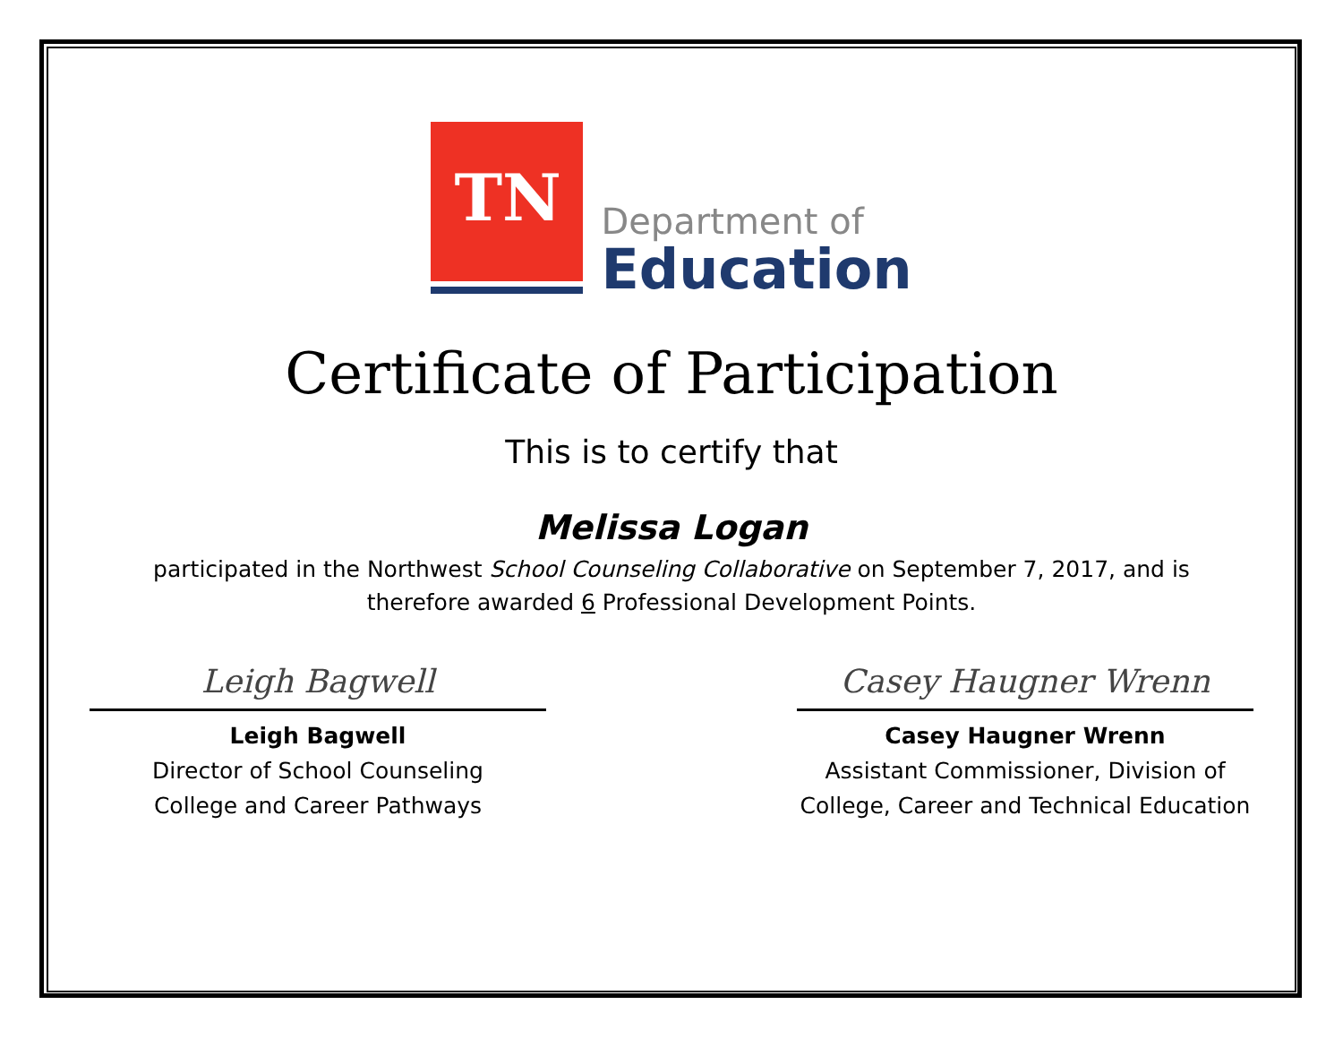TN
Department of
Education
Certificate of Participation
This is to certify that
Melissa Logan
participated in the Northwest School Counseling Collaborative on September 7, 2017, and is
therefore awarded 6 Professional Development Points.
Leigh Bagwell
Leigh Bagwell
Director of School Counseling
College and Career Pathways
Casey Haugner Wrenn
Casey Haugner Wrenn
Assistant Commissioner, Division of
College, Career and Technical Education